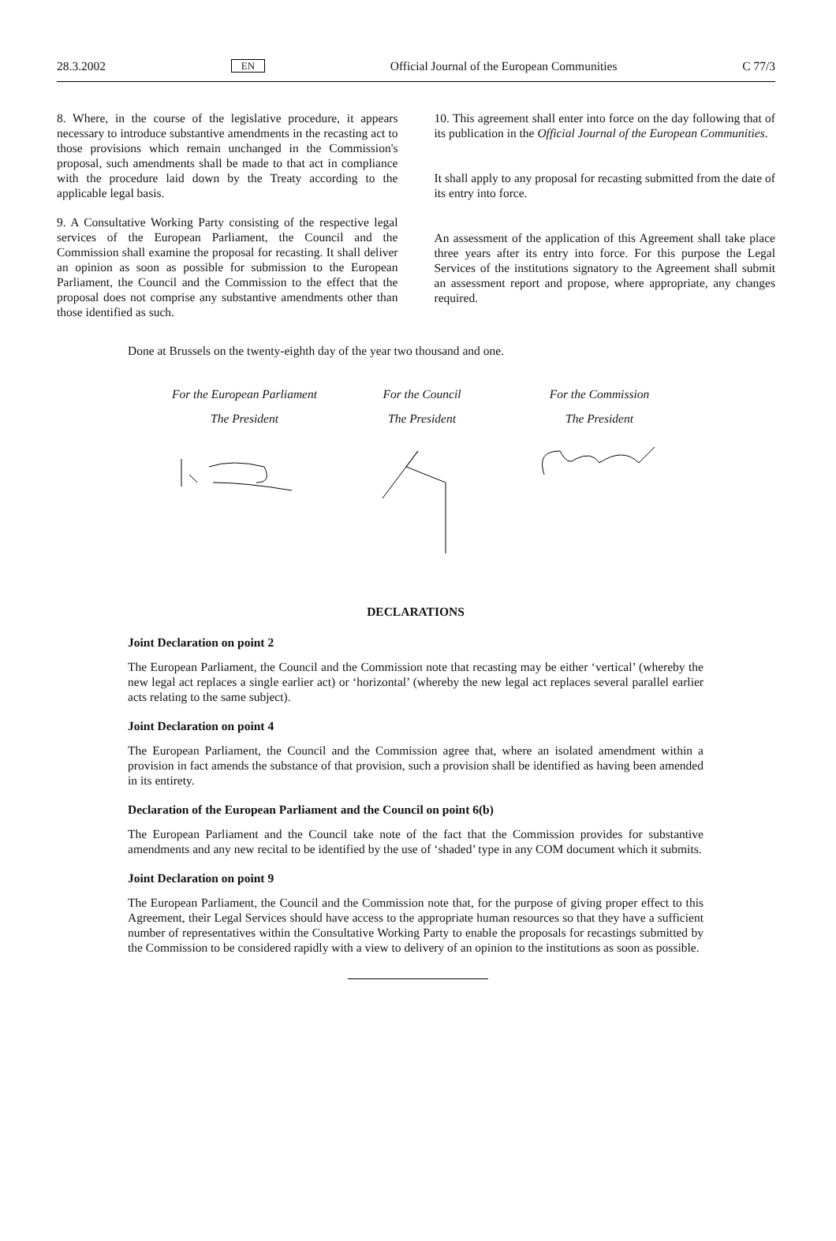28.3.2002 EN Official Journal of the European Communities C 77/3
8. Where, in the course of the legislative procedure, it appears necessary to introduce substantive amendments in the recasting act to those provisions which remain unchanged in the Commission's proposal, such amendments shall be made to that act in compliance with the procedure laid down by the Treaty according to the applicable legal basis.
9. A Consultative Working Party consisting of the respective legal services of the European Parliament, the Council and the Commission shall examine the proposal for recasting. It shall deliver an opinion as soon as possible for submission to the European Parliament, the Council and the Commission to the effect that the proposal does not comprise any substantive amendments other than those identified as such.
10. This agreement shall enter into force on the day following that of its publication in the Official Journal of the European Communities.
It shall apply to any proposal for recasting submitted from the date of its entry into force.
An assessment of the application of this Agreement shall take place three years after its entry into force. For this purpose the Legal Services of the institutions signatory to the Agreement shall submit an assessment report and propose, where appropriate, any changes required.
Done at Brussels on the twenty-eighth day of the year two thousand and one.
For the European Parliament
The President
For the Council
The President
For the Commission
The President
DECLARATIONS
Joint Declaration on point 2
The European Parliament, the Council and the Commission note that recasting may be either ‘vertical’ (whereby the new legal act replaces a single earlier act) or ‘horizontal’ (whereby the new legal act replaces several parallel earlier acts relating to the same subject).
Joint Declaration on point 4
The European Parliament, the Council and the Commission agree that, where an isolated amendment within a provision in fact amends the substance of that provision, such a provision shall be identified as having been amended in its entirety.
Declaration of the European Parliament and the Council on point 6(b)
The European Parliament and the Council take note of the fact that the Commission provides for substantive amendments and any new recital to be identified by the use of ‘shaded’ type in any COM document which it submits.
Joint Declaration on point 9
The European Parliament, the Council and the Commission note that, for the purpose of giving proper effect to this Agreement, their Legal Services should have access to the appropriate human resources so that they have a sufficient number of representatives within the Consultative Working Party to enable the proposals for recastings submitted by the Commission to be considered rapidly with a view to delivery of an opinion to the institutions as soon as possible.